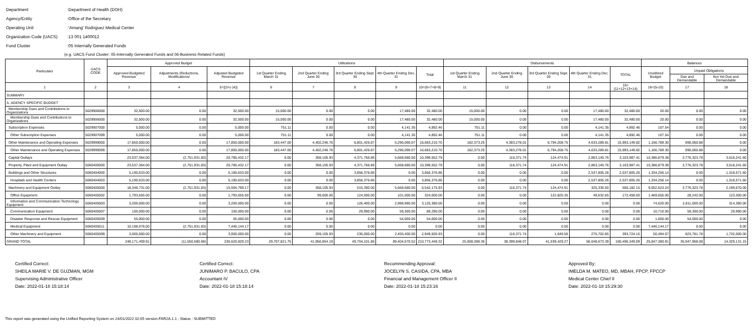Department:Department of Health (DOH)
Agency/Entity:Office of the Secretary
Operating Unit:'Amang' Rodriguez Medical Center
Organization Code (UACS):13 001 1400012
Fund Cluster:05 Internally Generated Funds
(e.g. UACS Fund Cluster: 05-Internally Generated Funds and 06-Business Related Funds)
| Particulars | UACS CODE | Approved Budget | | | Utilizations | | | | | Disbursements | | | | | Balances | | |
| --- | --- | --- | --- | --- | --- | --- | --- | --- | --- | --- | --- | --- | --- | --- | --- | --- | --- |
| | | Approved Budgeted Revenue | Adjustments (Reductions, Modifications/ | Adjusted Budgeted Revenue | 1st Quarter Ending March 31 | 2nd Quarter Ending June 30 | 3rd Quarter Ending Sept. 30 | 4th Quarter Ending Dec. 31 | Total | 1st Quarter Ending March 31 | 2nd Quarter Ending June 30 | 3rd Quarter Ending Sept. 30 | 4th Quarter Ending Dec. 31 | TOTAL | Unutilized Budget | Unpaid Obligations | |
| | | | | | | | | | | | | | | | | Due and Demandable | Not Yet Due and Demandable |
| 1 | 2 | 3 | 4 | 5=[(3+(-)4)] | 6 | 7 | 8 | 9 | 10=(6+7+8+9) | 11 | 12 | 13 | 14 | 15=(11+12+13+14) | 16=(5-10) | 17 | 18 |
| SUMMARY | | | | | | | | | | | | | | | | | |
| A. AGENCY SPECIFIC BUDGET | | | | | | | | | | | | | | | | | |
| Membership Dues and Contributions to Organizations | 5029906000 | 32,500.00 | 0.00 | 32,500.00 | 15,000.00 | 0.00 | 0.00 | 17,480.00 | 32,480.00 | 15,000.00 | 0.00 | 0.00 | 17,480.00 | 32,480.00 | 20.00 | 0.00 | 0.00 |
| Membership Dues and Contributions to Organizations | 5029906000 | 32,500.00 | 0.00 | 32,500.00 | 15,000.00 | 0.00 | 0.00 | 17,480.00 | 32,480.00 | 15,000.00 | 0.00 | 0.00 | 17,480.00 | 32,480.00 | 20.00 | 0.00 | 0.00 |
| Subscription Expenses | 5029907000 | 5,000.00 | 0.00 | 5,000.00 | 751.11 | 0.00 | 0.00 | 4,141.35 | 4,892.46 | 751.11 | 0.00 | 0.00 | 4,141.35 | 4,892.46 | 107.54 | 0.00 | 0.00 |
| Other Subscription Expenses | 5029907099 | 5,000.00 | 0.00 | 5,000.00 | 751.11 | 0.00 | 0.00 | 4,141.35 | 4,892.46 | 751.11 | 0.00 | 0.00 | 4,141.35 | 4,892.46 | 107.54 | 0.00 | 0.00 |
| Other Maintenance and Operating Expenses | 5029999000 | 17,850,000.00 | 0.00 | 17,850,000.00 | 183,447.00 | 4,402,246.76 | 6,801,426.87 | 5,296,090.07 | 16,683,210.70 | 182,373.25 | 4,383,278.01 | 6,794,208.75 | 4,633,289.81 | 15,993,149.82 | 1,166,789.30 | 690,060.88 | 0.00 |
| Other Maintenance and Operating Expenses | 5029999099 | 17,850,000.00 | 0.00 | 17,850,000.00 | 183,447.00 | 4,402,246.76 | 6,801,426.87 | 5,296,090.07 | 16,683,210.70 | 182,373.25 | 4,383,278.01 | 6,794,208.75 | 4,633,289.81 | 15,993,149.82 | 1,166,789.30 | 690,060.88 | 0.00 |
| Capital Outlays | | 23,537,364.00 | (2,751,931.83) | 20,785,432.17 | 0.00 | 358,105.93 | 4,371,766.86 | 5,668,680.00 | 10,398,552.79 | 0.00 | 116,371.74 | 124,474.91 | 2,863,140.76 | 3,103,987.41 | 10,386,879.38 | 3,776,323.78 | 3,518,241.60 |
| Property, Plant and Equipment Outlay | 5060400000 | 23,537,364.00 | (2,751,931.83) | 20,785,432.17 | 0.00 | 358,105.93 | 4,371,766.86 | 5,668,680.00 | 10,398,552.79 | 0.00 | 116,371.74 | 124,474.91 | 2,863,140.76 | 3,103,987.41 | 10,386,879.38 | 3,776,323.78 | 3,518,241.60 |
| Buildings and Other Structures | 5060404000 | 5,190,633.00 | 0.00 | 5,190,633.00 | 0.00 | 0.00 | 3,856,376.86 | 0.00 | 3,856,376.86 | 0.00 | 0.00 | 0.00 | 2,537,805.26 | 2,537,805.26 | 1,334,256.14 | 0.00 | 1,318,571.60 |
| Hospitals and Health Centers | 5060404003 | 5,190,633.00 | 0.00 | 5,190,633.00 | 0.00 | 0.00 | 3,856,376.86 | 0.00 | 3,856,376.86 | 0.00 | 0.00 | 0.00 | 2,537,805.26 | 2,537,805.26 | 1,334,256.14 | 0.00 | 1,318,571.60 |
| Machinery and Equipment Outlay | 5060405000 | 18,346,731.00 | (2,751,931.83) | 15,594,799.17 | 0.00 | 358,105.93 | 515,390.00 | 5,668,680.00 | 6,542,175.93 | 0.00 | 116,371.74 | 124,474.91 | 325,335.50 | 566,182.15 | 9,052,623.24 | 3,776,323.78 | 2,199,670.00 |
| Office Equipment | 5060405002 | 1,793,655.00 | 0.00 | 1,793,655.00 | 0.00 | 99,000.00 | 124,000.00 | 101,000.00 | 324,000.00 | 0.00 | 0.00 | 122,825.35 | 49,632.65 | 172,458.00 | 1,469,655.00 | 28,242.00 | 123,300.00 |
| Information and Communication Technology Equipment | 5060405003 | 3,200,000.00 | 0.00 | 3,200,000.00 | 0.00 | 0.00 | 126,400.00 | 2,998,980.00 | 3,125,380.00 | 0.00 | 0.00 | 0.00 | 0.00 | 0.00 | 74,620.00 | 2,811,000.00 | 314,380.00 |
| Communication Equipment | 5060405007 | 100,000.00 | 0.00 | 100,000.00 | 0.00 | 0.00 | 29,990.00 | 59,300.00 | 89,290.00 | 0.00 | 0.00 | 0.00 | 0.00 | 0.00 | 10,710.00 | 59,300.00 | 29,990.00 |
| Disaster Response and Rescue Equipment | 5060405009 | 55,000.00 | 0.00 | 55,000.00 | 0.00 | 0.00 | 0.00 | 54,000.00 | 54,000.00 | 0.00 | 0.00 | 0.00 | 0.00 | 0.00 | 1,000.00 | 54,000.00 | 0.00 |
| Medical Equipment | 5060405011 | 10,198,076.00 | (2,751,931.83) | 7,446,144.17 | 0.00 | 0.00 | 0.00 | 0.00 | 0.00 | 0.00 | 0.00 | 0.00 | 0.00 | 0.00 | 7,446,144.17 | 0.00 | 0.00 |
| Other Machinery and Equipment | 5060405099 | 3,000,000.00 | 0.00 | 3,000,000.00 | 0.00 | 259,105.93 | 235,000.00 | 2,455,400.00 | 2,949,505.93 | 0.00 | 116,371.74 | 1,649.56 | 275,702.85 | 393,724.15 | 50,494.07 | 823,781.78 | 1,732,000.00 |
| GRAND TOTAL | | 248,171,409.91 | (11,550,580.68) | 236,620,829.23 | 29,707,821.75 | 41,956,854.19 | 49,704,101.86 | 89,404,670.52 | 210,773,448.32 | 25,008,398.36 | 38,399,848.07 | 41,039,429.27 | 56,048,673.39 | 160,496,349.09 | 25,847,380.91 | 35,947,968.08 | 14,329,131.15 |
Certified Correct:
SHEILA MARIE V. DE GUZMAN, MGM
Supervising Administrative Officer
Date: 2022-01-18 15:18:14
Certified Correct:
JUNIMARO P. BACULO, CPA
Accountant IV
Date: 2022-01-18 15:18:14
Recommending Approval:
JOCELYN S. CASIDA, CPA, MBA
Financial and Management Officer II
Date: 2022-01-18 15:23:16
Approved By:
IMELDA M. MATEO, MD, MBAH, FPCP, FPCCP
Medical Center Chief II
Date: 2022-01-18 15:29:30
This report was generated using the Unified Reporting System on 24/01/2022 02:05 version.FAR2A.1.1 ; Status : SUBMITTED